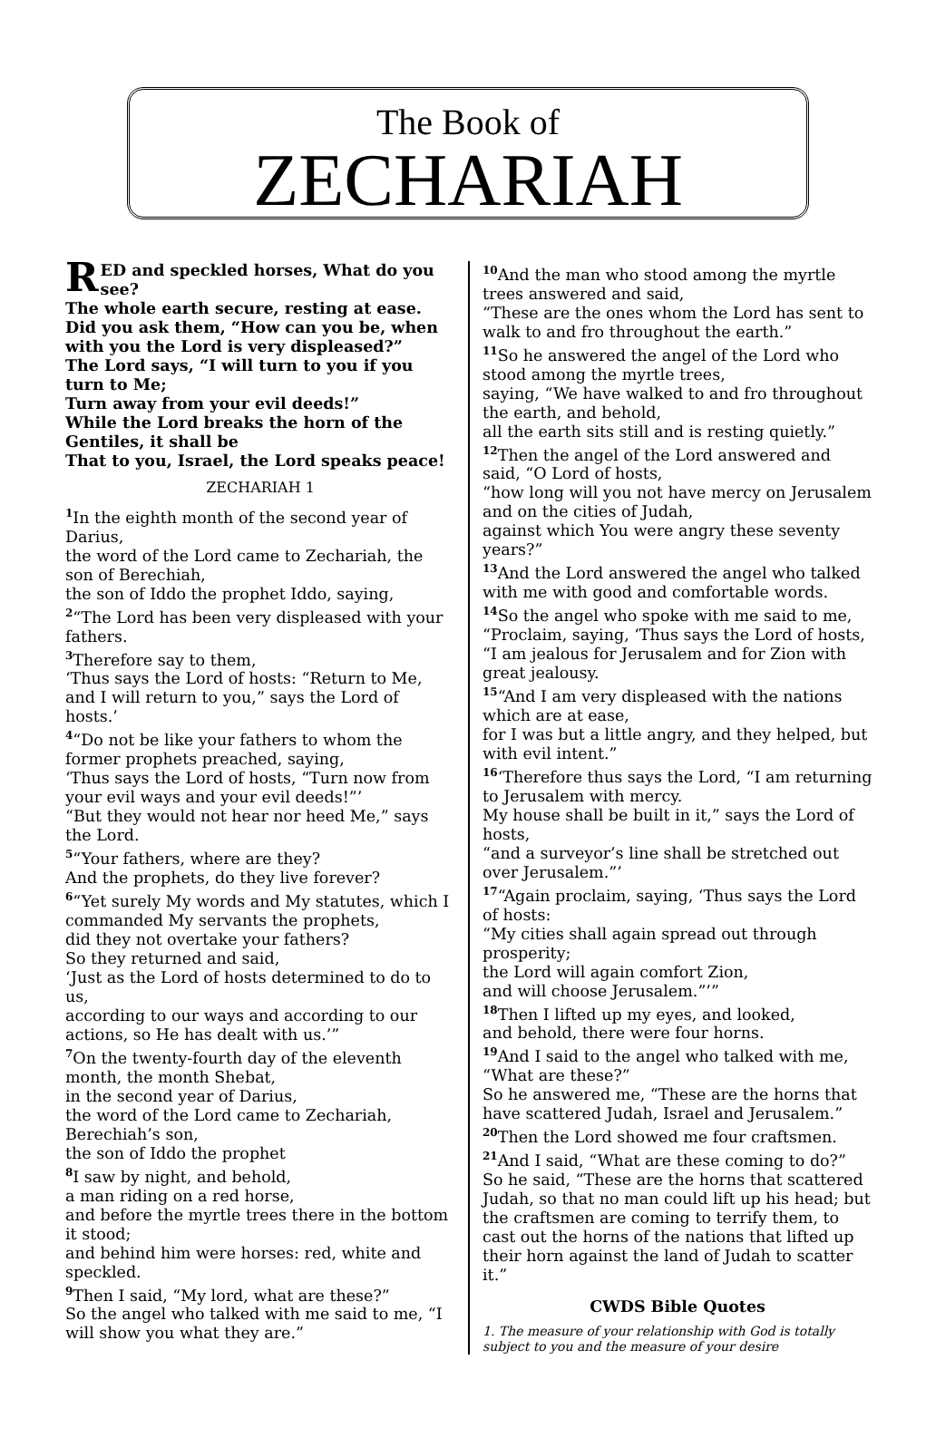The Book of
ZECHARIAH
RED and speckled horses, What do you see?
The whole earth secure, resting at ease.
Did you ask them, “How can you be, when with you the Lord is very displeased?”
The Lord says, “I will turn to you if you turn to Me;
Turn away from your evil deeds!”
While the Lord breaks the horn of the Gentiles, it shall be
That to you, Israel, the Lord speaks peace!
ZECHARIAH 1
<sup>1</sup> In the eighth month of the second year of Darius,
the word of the Lord came to Zechariah, the son of Berechiah,
the son of Iddo the prophet Iddo, saying,
<sup>2</sup> “The Lord has been very displeased with your fathers.
<sup>3</sup> Therefore say to them,
‘Thus says the Lord of hosts: “Return to Me, and I will return to you,” says the Lord of hosts.’
<sup>4</sup> “Do not be like your fathers to whom the former prophets preached, saying,
‘Thus says the Lord of hosts, “Turn now from your evil ways and your evil deeds!”’
“But they would not hear nor heed Me,” says the Lord.
<sup>5</sup> “Your fathers, where are they?
And the prophets, do they live forever?
<sup>6</sup> “Yet surely My words and My statutes, which I commanded My servants the prophets,
did they not overtake your fathers?
So they returned and said,
‘Just as the Lord of hosts determined to do to us,
according to our ways and according to our actions, so He has dealt with us.’”
<sup>7</sup> On the twenty-fourth day of the eleventh month, the month Shebat,
in the second year of Darius,
the word of the Lord came to Zechariah, Berechiah’s son,
the son of Iddo the prophet
<sup>8</sup> I saw by night, and behold,
a man riding on a red horse,
and before the myrtle trees there in the bottom it stood;
and behind him were horses: red, white and speckled.
<sup>9</sup> Then I said, “My lord, what are these?”
So the angel who talked with me said to me, “I will show you what they are.”
<sup>10</sup> And the man who stood among the myrtle trees answered and said,
“These are the ones whom the Lord has sent to walk to and fro throughout the earth.”
<sup>11</sup> So he answered the angel of the Lord who stood among the myrtle trees,
saying, “We have walked to and fro throughout the earth, and behold,
all the earth sits still and is resting quietly.”
<sup>12</sup> Then the angel of the Lord answered and said, “O Lord of hosts,
“how long will you not have mercy on Jerusalem and on the cities of Judah,
against which You were angry these seventy years?”
<sup>13</sup> And the Lord answered the angel who talked with me with good and comfortable words.
<sup>14</sup> So the angel who spoke with me said to me, “Proclaim, saying, ‘Thus says the Lord of hosts,
“I am jealous for Jerusalem and for Zion with great jealousy.
<sup>15</sup> “And I am very displeased with the nations which are at ease,
for I was but a little angry, and they helped, but with evil intent.”
<sup>16</sup> ‘Therefore thus says the Lord, “I am returning to Jerusalem with mercy.
My house shall be built in it,” says the Lord of hosts,
“and a surveyor’s line shall be stretched out over Jerusalem.”’
<sup>17</sup> “Again proclaim, saying, ‘Thus says the Lord of hosts:
“My cities shall again spread out through prosperity;
the Lord will again comfort Zion,
and will choose Jerusalem.”’”
<sup>18</sup> Then I lifted up my eyes, and looked,
and behold, there were four horns.
<sup>19</sup> And I said to the angel who talked with me, “What are these?”
So he answered me, “These are the horns that have scattered Judah, Israel and Jerusalem.”
<sup>20</sup> Then the Lord showed me four craftsmen.
<sup>21</sup> And I said, “What are these coming to do?”
So he said, “These are the horns that scattered Judah, so that no man could lift up his head; but the craftsmen are coming to terrify them, to cast out the horns of the nations that lifted up their horn against the land of Judah to scatter it.”
CWDS Bible Quotes
1. The measure of your relationship with God is totally subject to you and the measure of your desire